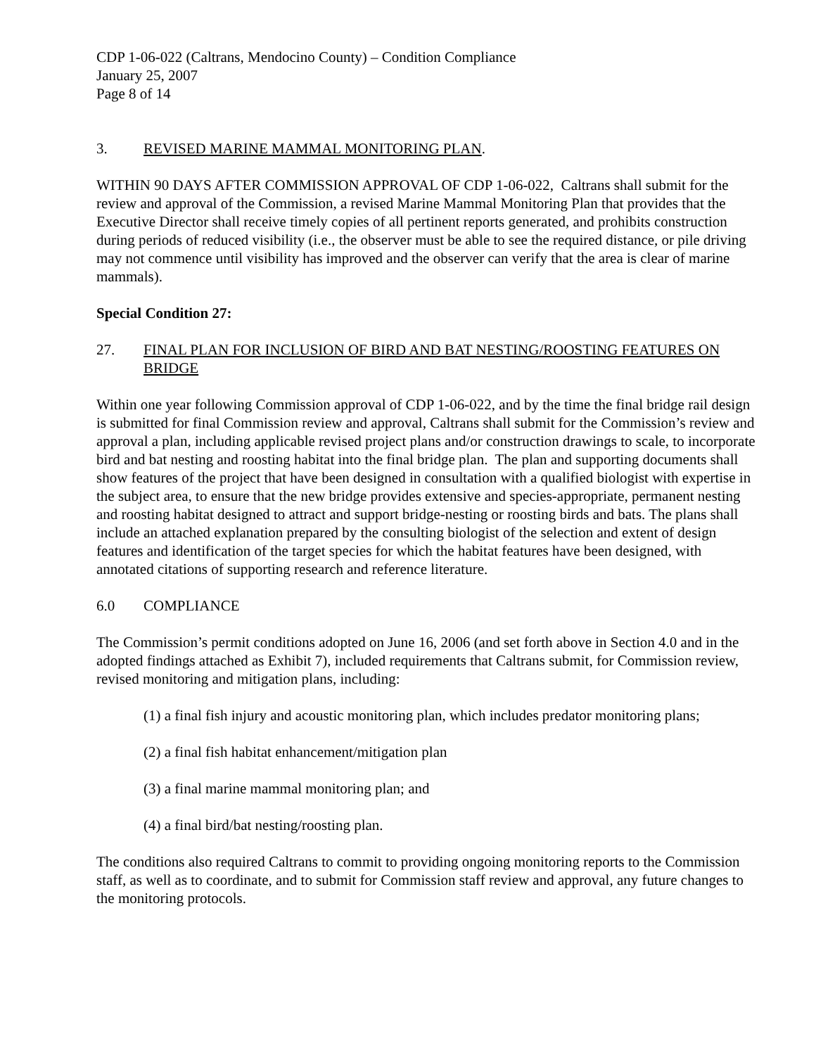CDP 1-06-022 (Caltrans, Mendocino County) – Condition Compliance
January 25, 2007
Page 8 of 14
3. REVISED MARINE MAMMAL MONITORING PLAN.
WITHIN 90 DAYS AFTER COMMISSION APPROVAL OF CDP 1-06-022, Caltrans shall submit for the review and approval of the Commission, a revised Marine Mammal Monitoring Plan that provides that the Executive Director shall receive timely copies of all pertinent reports generated, and prohibits construction during periods of reduced visibility (i.e., the observer must be able to see the required distance, or pile driving may not commence until visibility has improved and the observer can verify that the area is clear of marine mammals).
Special Condition 27:
27. FINAL PLAN FOR INCLUSION OF BIRD AND BAT NESTING/ROOSTING FEATURES ON BRIDGE
Within one year following Commission approval of CDP 1-06-022, and by the time the final bridge rail design is submitted for final Commission review and approval, Caltrans shall submit for the Commission’s review and approval a plan, including applicable revised project plans and/or construction drawings to scale, to incorporate bird and bat nesting and roosting habitat into the final bridge plan. The plan and supporting documents shall show features of the project that have been designed in consultation with a qualified biologist with expertise in the subject area, to ensure that the new bridge provides extensive and species-appropriate, permanent nesting and roosting habitat designed to attract and support bridge-nesting or roosting birds and bats. The plans shall include an attached explanation prepared by the consulting biologist of the selection and extent of design features and identification of the target species for which the habitat features have been designed, with annotated citations of supporting research and reference literature.
6.0 COMPLIANCE
The Commission’s permit conditions adopted on June 16, 2006 (and set forth above in Section 4.0 and in the adopted findings attached as Exhibit 7), included requirements that Caltrans submit, for Commission review, revised monitoring and mitigation plans, including:
(1) a final fish injury and acoustic monitoring plan, which includes predator monitoring plans;
(2) a final fish habitat enhancement/mitigation plan
(3) a final marine mammal monitoring plan; and
(4) a final bird/bat nesting/roosting plan.
The conditions also required Caltrans to commit to providing ongoing monitoring reports to the Commission staff, as well as to coordinate, and to submit for Commission staff review and approval, any future changes to the monitoring protocols.